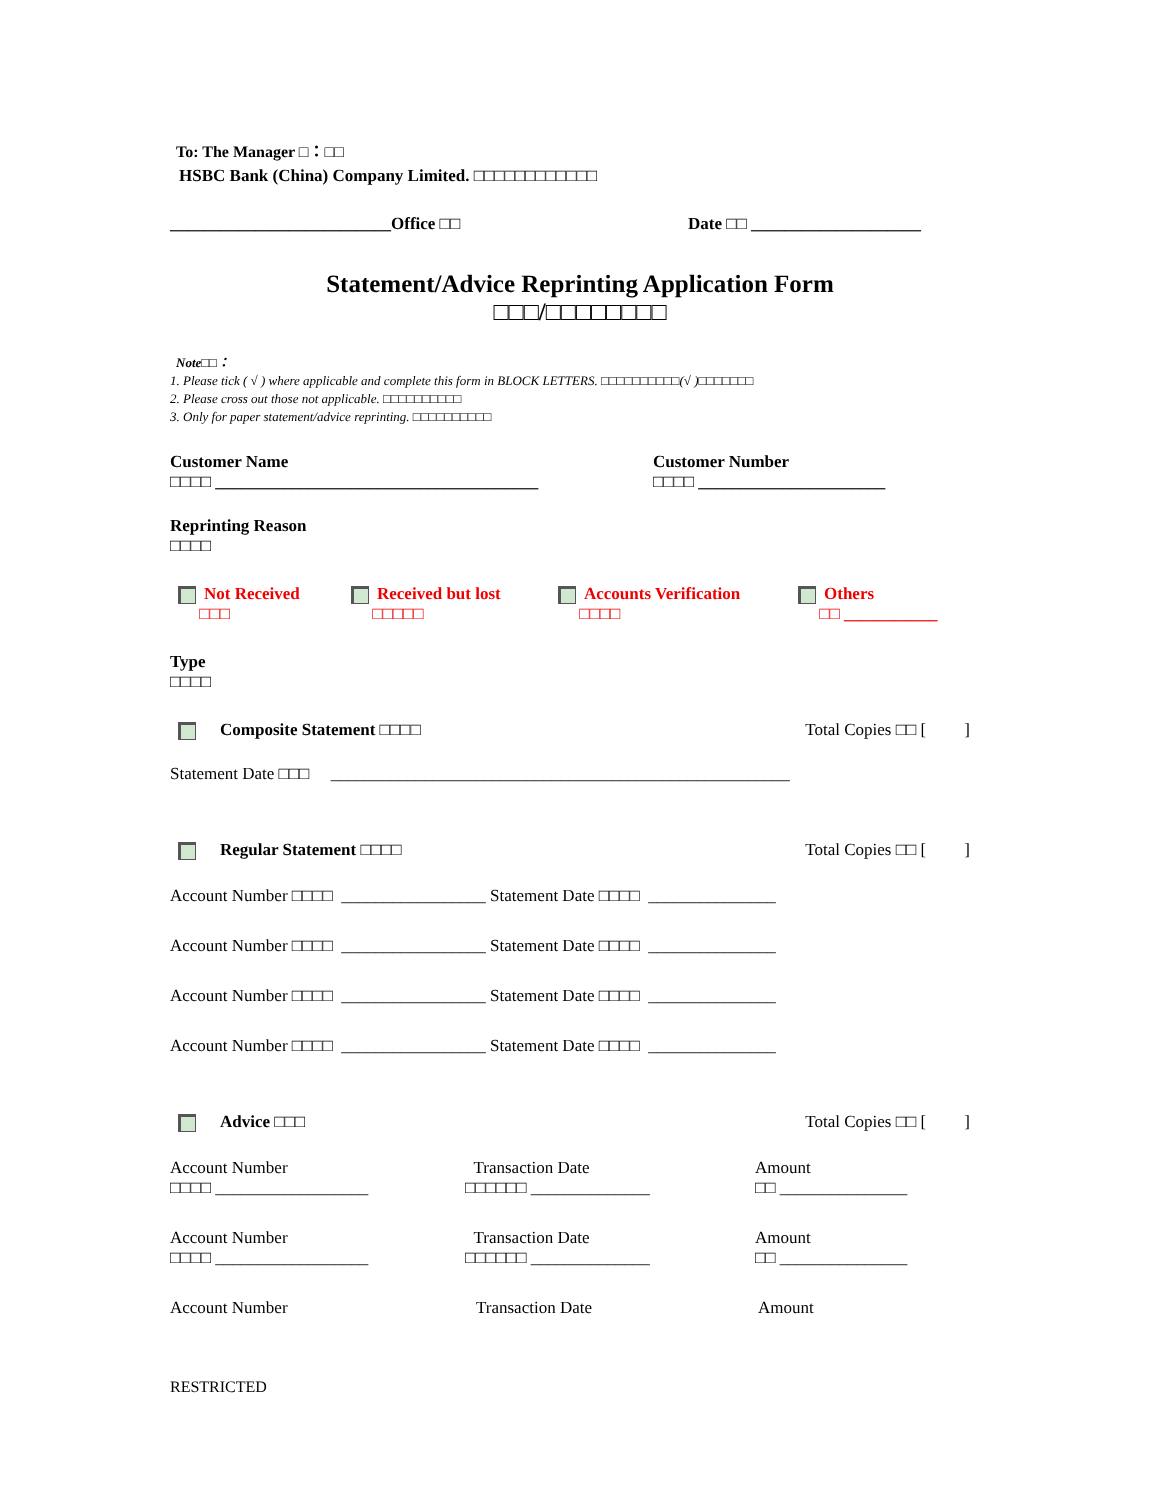To: The Manager □：□□
HSBC Bank (China) Company Limited. □□□□□□□□□□□□
__________________________Office □□ Date □□ ____________________
Statement/Advice Reprinting Application Form
□□□/□□□□□□□□
Note□□：
1. Please tick ( √ ) where applicable and complete this form in BLOCK LETTERS. □□□□□□□□□□(√ )□□□□□□□
2. Please cross out those not applicable. □□□□□□□□□□
3. Only for paper statement/advice reprinting. □□□□□□□□□□
Customer Name
□□□□ ______________________________________
Customer Number
□□□□ ______________________
Reprinting Reason
□□□□
Not Received
□□□
Received but lost
□□□□□
Accounts Verification
□□□□
Others
□□ ___________
Type
□□□□
Composite Statement □□□□ Total Copies □□ [ ]
Statement Date □□□ ______________________________________________________
Regular Statement □□□□ Total Copies □□ [ ]
Account Number □□□□ _________________ Statement Date □□□□ _______________
Account Number □□□□ _________________ Statement Date □□□□ _______________
Account Number □□□□ _________________ Statement Date □□□□ _______________
Account Number □□□□ _________________ Statement Date □□□□ _______________
Advice □□□ Total Copies □□ [ ]
Account Number
□□□□ __________________
Transaction Date
□□□□□□ ______________
Amount
□□ _______________
Account Number
□□□□ __________________
Transaction Date
□□□□□□ ______________
Amount
□□ _______________
Account Number Transaction Date Amount
RESTRICTED